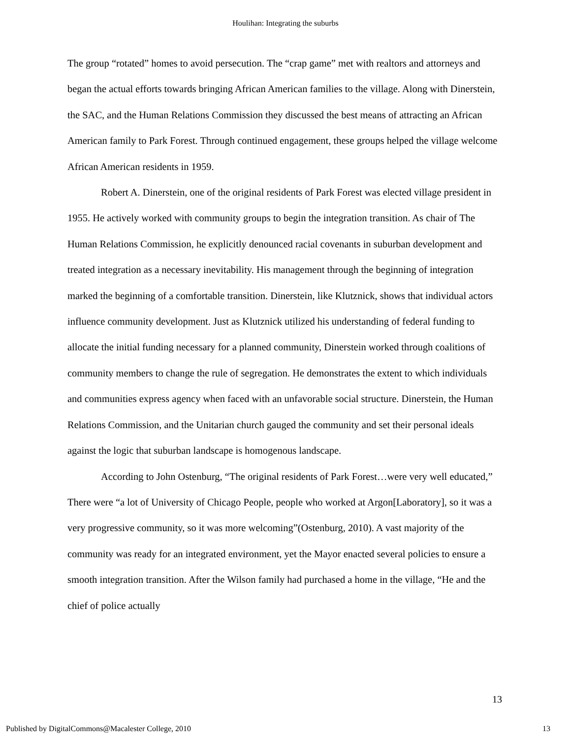Houlihan: Integrating the suburbs
The group “rotated” homes to avoid persecution. The “crap game” met with realtors and attorneys and began the actual efforts towards bringing African American families to the village. Along with Dinerstein, the SAC, and the Human Relations Commission they discussed the best means of attracting an African American family to Park Forest. Through continued engagement, these groups helped the village welcome African American residents in 1959.
Robert A. Dinerstein, one of the original residents of Park Forest was elected village president in 1955. He actively worked with community groups to begin the integration transition. As chair of The Human Relations Commission, he explicitly denounced racial covenants in suburban development and treated integration as a necessary inevitability. His management through the beginning of integration marked the beginning of a comfortable transition. Dinerstein, like Klutznick, shows that individual actors influence community development. Just as Klutznick utilized his understanding of federal funding to allocate the initial funding necessary for a planned community, Dinerstein worked through coalitions of community members to change the rule of segregation. He demonstrates the extent to which individuals and communities express agency when faced with an unfavorable social structure. Dinerstein, the Human Relations Commission, and the Unitarian church gauged the community and set their personal ideals against the logic that suburban landscape is homogenous landscape.
According to John Ostenburg, “The original residents of Park Forest…were very well educated,” There were “a lot of University of Chicago People, people who worked at Argon[Laboratory], so it was a very progressive community, so it was more welcoming”(Ostenburg, 2010). A vast majority of the community was ready for an integrated environment, yet the Mayor enacted several policies to ensure a smooth integration transition. After the Wilson family had purchased a home in the village, “He and the chief of police actually
13
Published by DigitalCommons@Macalester College, 2010 13